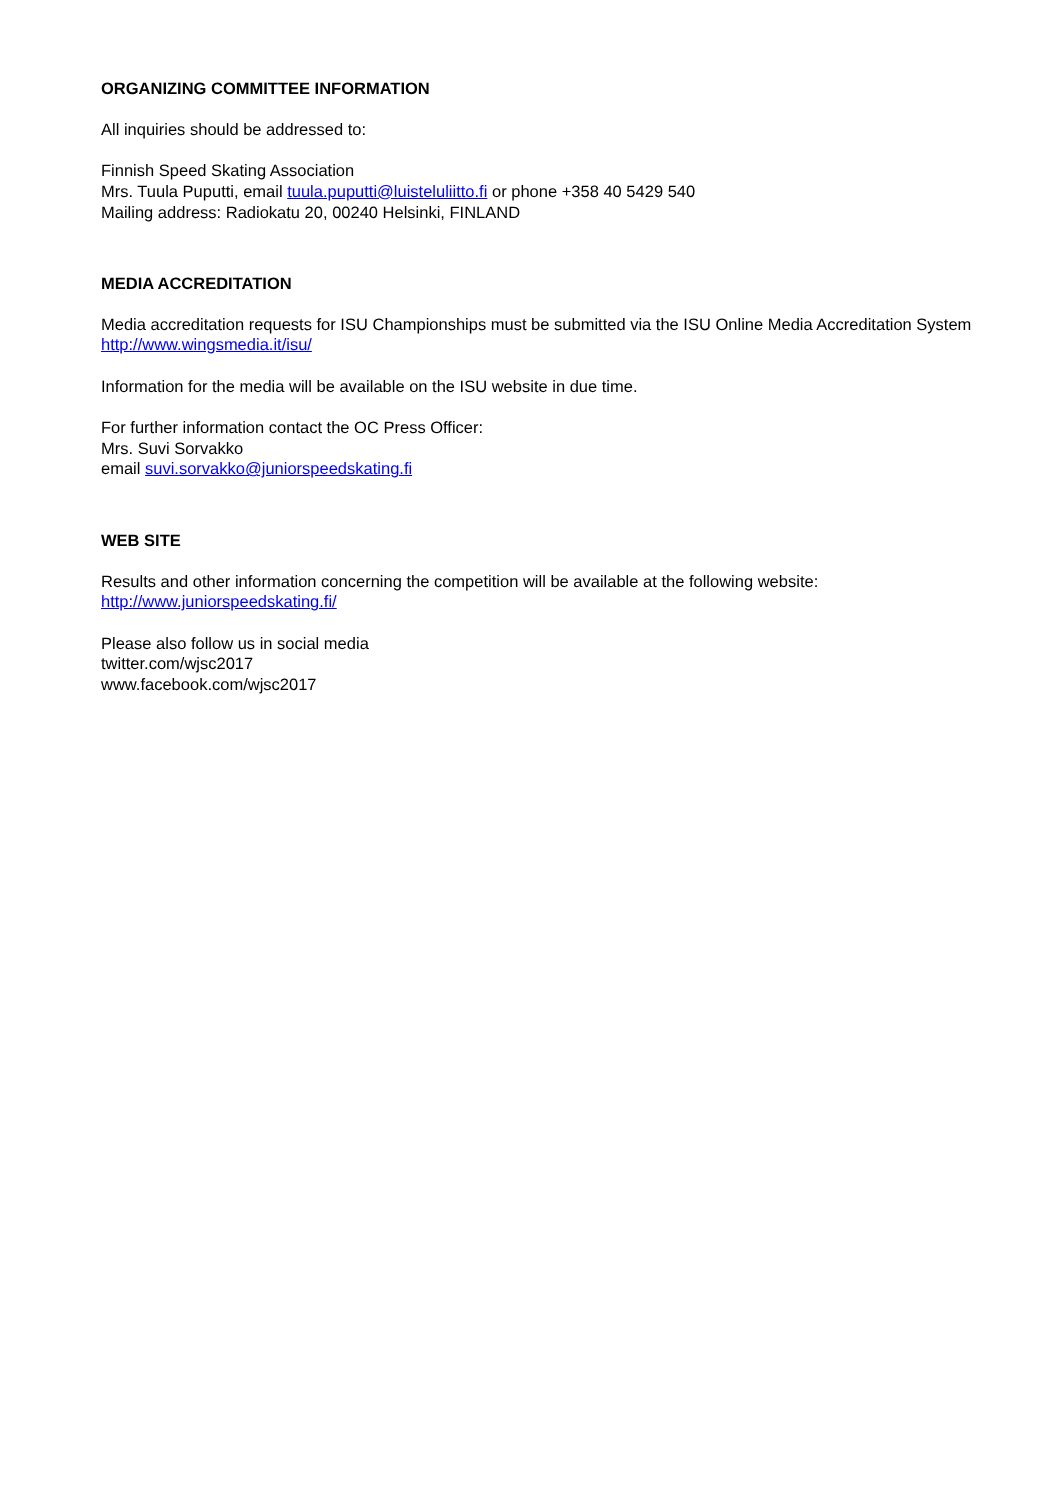ORGANIZING COMMITTEE INFORMATION
All inquiries should be addressed to:
Finnish Speed Skating Association
Mrs. Tuula Puputti, email tuula.puputti@luisteluliitto.fi or phone +358 40 5429 540
Mailing address: Radiokatu 20, 00240 Helsinki, FINLAND
MEDIA ACCREDITATION
Media accreditation requests for ISU Championships must be submitted via the ISU Online Media Accreditation System http://www.wingsmedia.it/isu/
Information for the media will be available on the ISU website in due time.
For further information contact the OC Press Officer:
Mrs. Suvi Sorvakko
email suvi.sorvakko@juniorspeedskating.fi
WEB SITE
Results and other information concerning the competition will be available at the following website: http://www.juniorspeedskating.fi/
Please also follow us in social media
twitter.com/wjsc2017
www.facebook.com/wjsc2017